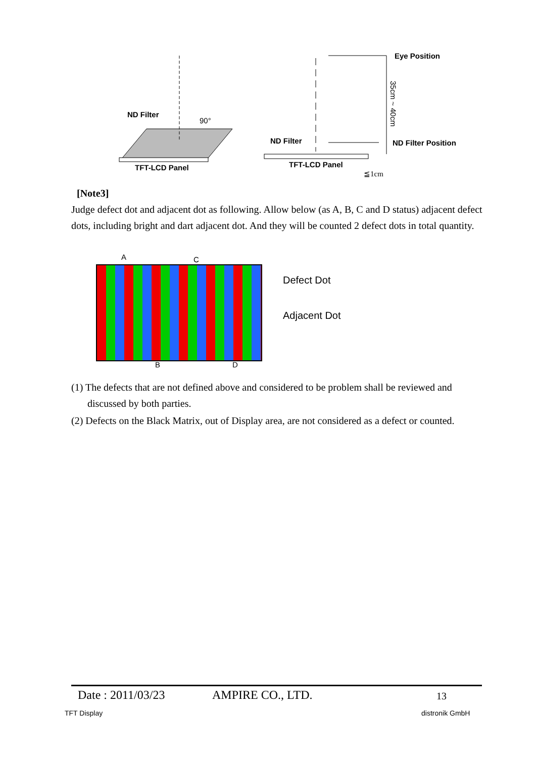ND Filter
90°
TFT-LCD Panel
Eye Position
35cm ~ 40cm
ND Filter ND Filter Position
TFT-LCD Panel
≦1cm
[Note3]
Judge defect dot and adjacent dot as following. Allow below (as A, B, C and D status) adjacent defect dots, including bright and dart adjacent dot. And they will be counted 2 defect dots in total quantity.
A C
B D
Defect Dot
Adjacent Dot
(1) The defects that are not defined above and considered to be problem shall be reviewed and discussed by both parties.
(2) Defects on the Black Matrix, out of Display area, are not considered as a defect or counted.
Date : 2011/03/23 AMPIRE CO., LTD. 13
TFT Display distronik GmbH